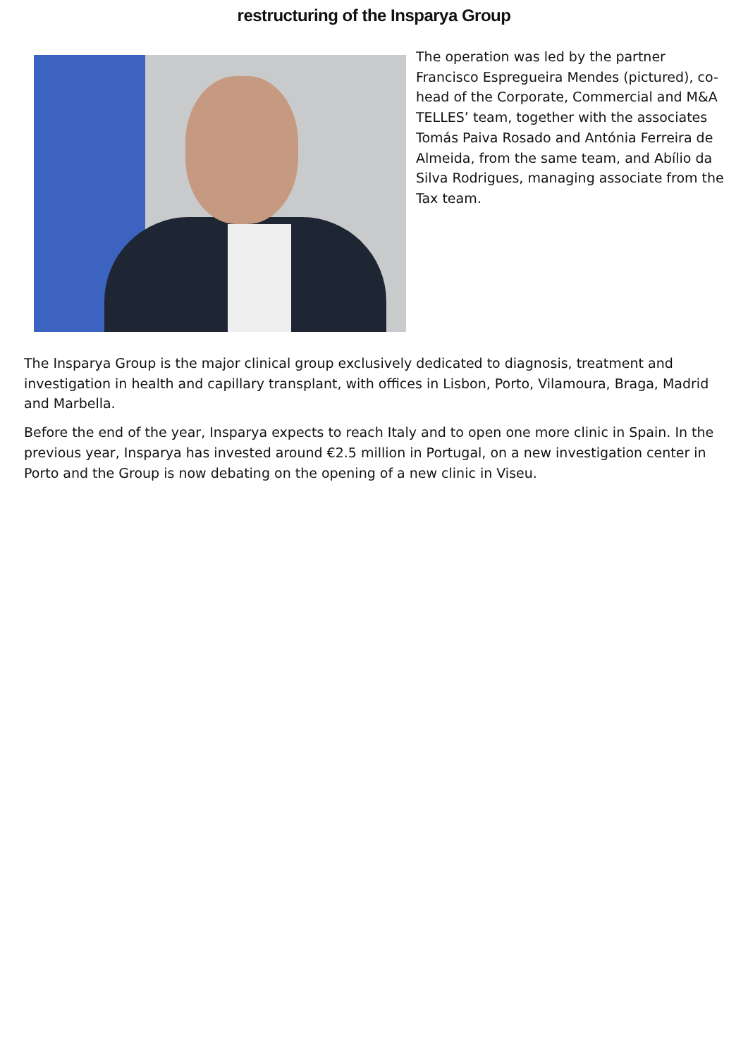restructuring of the Insparya Group
The operation was led by the partner Francisco Espregueira Mendes (pictured), co-head of the Corporate, Commercial and M&A TELLES’ team, together with the associates Tomás Paiva Rosado and Antónia Ferreira de Almeida, from the same team, and Abílio da Silva Rodrigues, managing associate from the Tax team.
The Insparya Group is the major clinical group exclusively dedicated to diagnosis, treatment and investigation in health and capillary transplant, with offices in Lisbon, Porto, Vilamoura, Braga, Madrid and Marbella.
Before the end of the year, Insparya expects to reach Italy and to open one more clinic in Spain. In the previous year, Insparya has invested around €2.5 million in Portugal, on a new investigation center in Porto and the Group is now debating on the opening of a new clinic in Viseu.